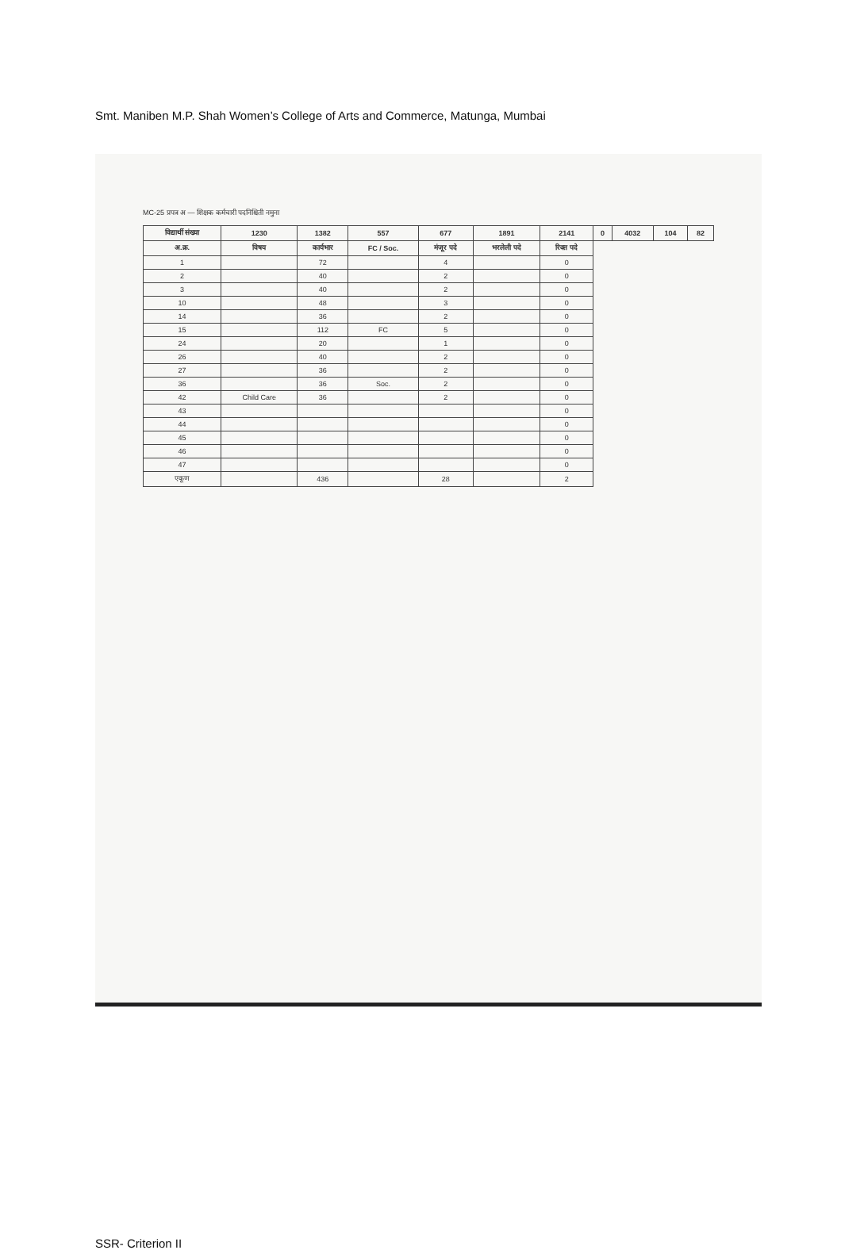Smt. Maniben M.P. Shah Women’s College of Arts and Commerce, Matunga, Mumbai
MC-25 प्रपत्र अ — शिक्षक कर्मचारी पदनिश्चिती नमुना
| विद्यार्थी संख्या | 1230 | 1382 | 557 | 677 | 1891 | 2141 | 0 | 4032 | 104 | 82 |
| --- | --- | --- | --- | --- | --- | --- | --- | --- | --- | --- |
| अ.क्र. | विषय | कार्यभार | FC / Soc. | मंजूर पदे | भरलेली पदे | रिक्त पदे | | | | |
| 1 | | 72 | | 4 | | 0 | | | | |
| 2 | | 40 | | 2 | | 0 | | | | |
| 3 | | 40 | | 2 | | 0 | | | | |
| 10 | | 48 | | 3 | | 0 | | | | |
| 14 | | 36 | | 2 | | 0 | | | | |
| 15 | | 112 | FC | 5 | | 0 | | | | |
| 24 | | 20 | | 1 | | 0 | | | | |
| 26 | | 40 | | 2 | | 0 | | | | |
| 27 | | 36 | | 2 | | 0 | | | | |
| 36 | | 36 | Soc. | 2 | | 0 | | | | |
| 42 | Child Care | 36 | | 2 | | 0 | | | | |
| 43 | | | | | | 0 | | | | |
| 44 | | | | | | 0 | | | | |
| 45 | | | | | | 0 | | | | |
| 46 | | | | | | 0 | | | | |
| 47 | | | | | | 0 | | | | |
| एकूण | | 436 | | 28 | | 2 | | | | |
SSR- Criterion II